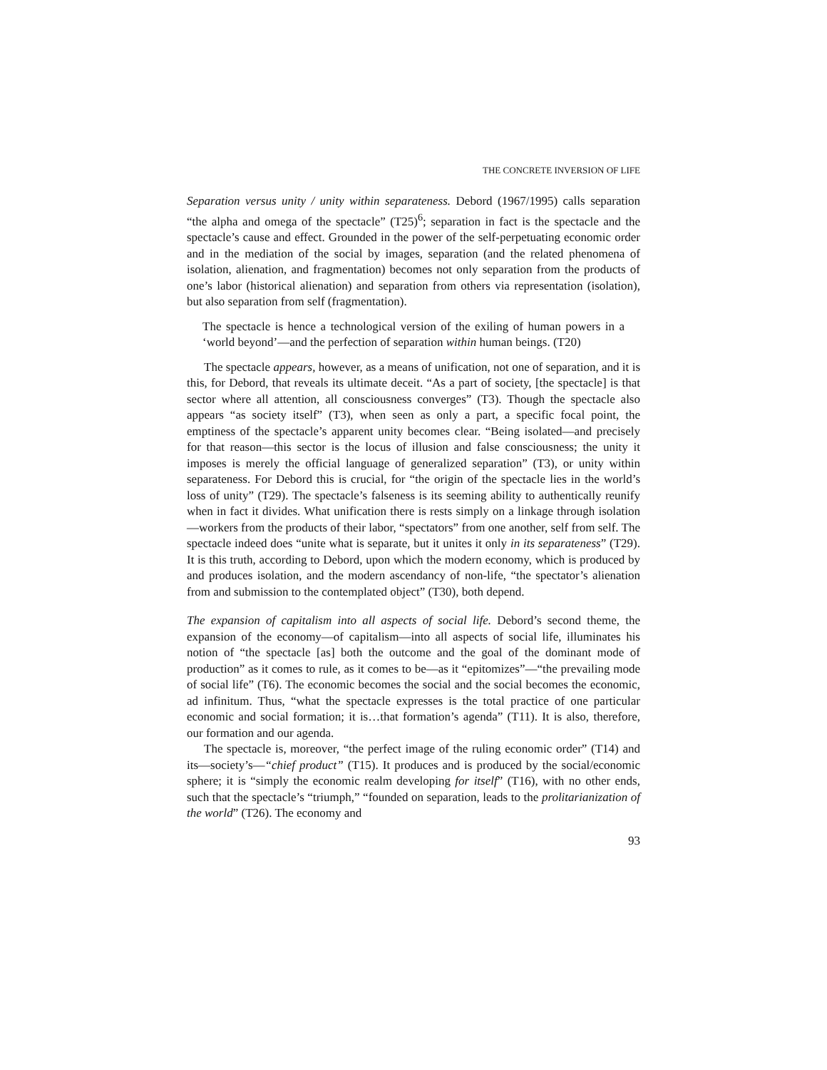THE CONCRETE INVERSION OF LIFE
Separation versus unity / unity within separateness. Debord (1967/1995) calls separation “the alpha and omega of the spectacle” (T25)<sup>6</sup>; separation in fact is the spectacle and the spectacle’s cause and effect. Grounded in the power of the self-perpetuating economic order and in the mediation of the social by images, separation (and the related phenomena of isolation, alienation, and fragmentation) becomes not only separation from the products of one’s labor (historical alienation) and separation from others via representation (isolation), but also separation from self (fragmentation).
The spectacle is hence a technological version of the exiling of human powers in a ‘world beyond’—and the perfection of separation within human beings. (T20)
The spectacle appears, however, as a means of unification, not one of separation, and it is this, for Debord, that reveals its ultimate deceit. “As a part of society, [the spectacle] is that sector where all attention, all consciousness converges” (T3). Though the spectacle also appears “as society itself” (T3), when seen as only a part, a specific focal point, the emptiness of the spectacle’s apparent unity becomes clear. “Being isolated—and precisely for that reason—this sector is the locus of illusion and false consciousness; the unity it imposes is merely the official language of generalized separation” (T3), or unity within separateness. For Debord this is crucial, for “the origin of the spectacle lies in the world’s loss of unity” (T29). The spectacle’s falseness is its seeming ability to authentically reunify when in fact it divides. What unification there is rests simply on a linkage through isolation—workers from the products of their labor, “spectators” from one another, self from self. The spectacle indeed does “unite what is separate, but it unites it only in its separateness” (T29). It is this truth, according to Debord, upon which the modern economy, which is produced by and produces isolation, and the modern ascendancy of non-life, “the spectator’s alienation from and submission to the contemplated object” (T30), both depend.
The expansion of capitalism into all aspects of social life. Debord’s second theme, the expansion of the economy—of capitalism—into all aspects of social life, illuminates his notion of “the spectacle [as] both the outcome and the goal of the dominant mode of production” as it comes to rule, as it comes to be—as it “epitomizes”—“the prevailing mode of social life” (T6). The economic becomes the social and the social becomes the economic, ad infinitum. Thus, “what the spectacle expresses is the total practice of one particular economic and social formation; it is…that formation’s agenda” (T11). It is also, therefore, our formation and our agenda.
The spectacle is, moreover, “the perfect image of the ruling economic order” (T14) and its—society’s—“chief product” (T15). It produces and is produced by the social/economic sphere; it is “simply the economic realm developing for itself” (T16), with no other ends, such that the spectacle’s “triumph,” “founded on separation, leads to the prolitarianization of the world” (T26). The economy and
93